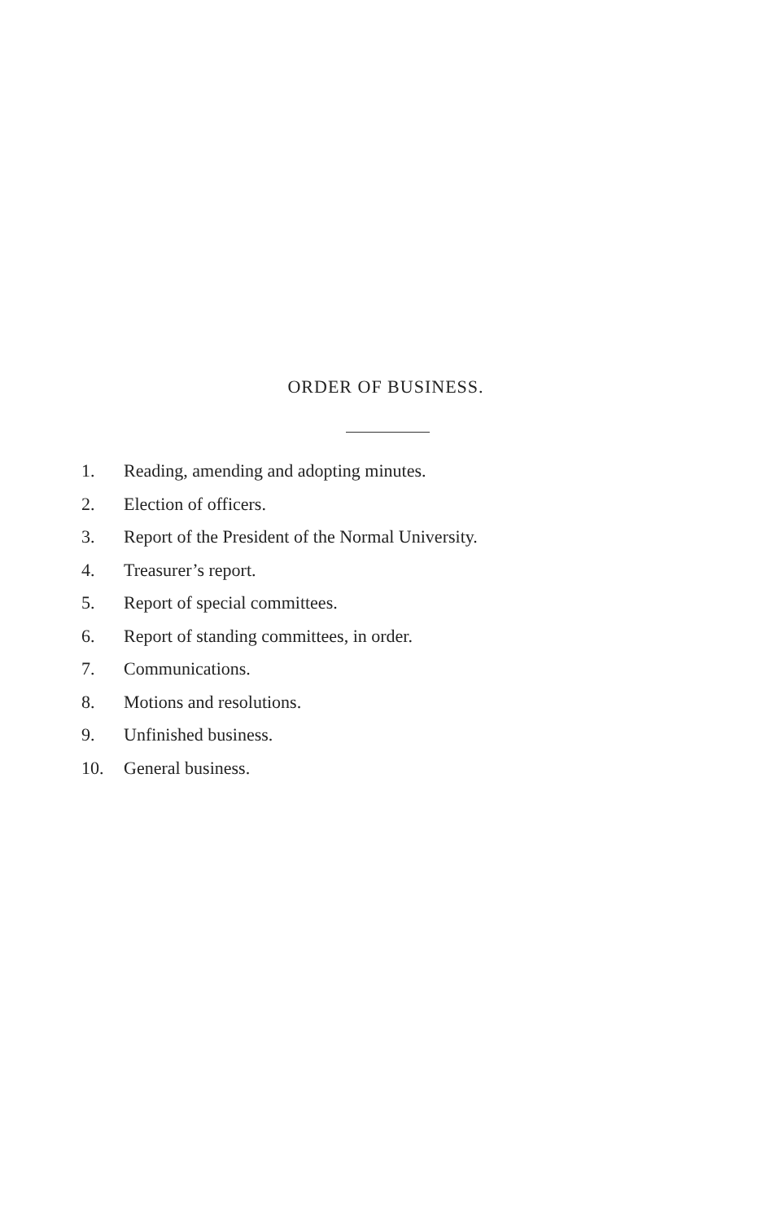ORDER OF BUSINESS.
1. Reading, amending and adopting minutes.
2. Election of officers.
3. Report of the President of the Normal University.
4. Treasurer’s report.
5. Report of special committees.
6. Report of standing committees, in order.
7. Communications.
8. Motions and resolutions.
9. Unfinished business.
10. General business.